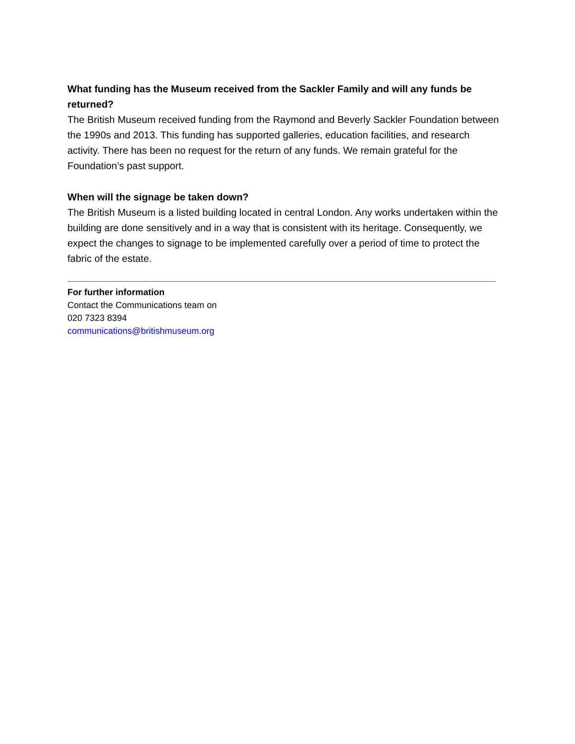What funding has the Museum received from the Sackler Family and will any funds be returned?
The British Museum received funding from the Raymond and Beverly Sackler Foundation between the 1990s and 2013. This funding has supported galleries, education facilities, and research activity. There has been no request for the return of any funds. We remain grateful for the Foundation’s past support.
When will the signage be taken down?
The British Museum is a listed building located in central London. Any works undertaken within the building are done sensitively and in a way that is consistent with its heritage. Consequently, we expect the changes to signage to be implemented carefully over a period of time to protect the fabric of the estate.
For further information
Contact the Communications team on
020 7323 8394
communications@britishmuseum.org